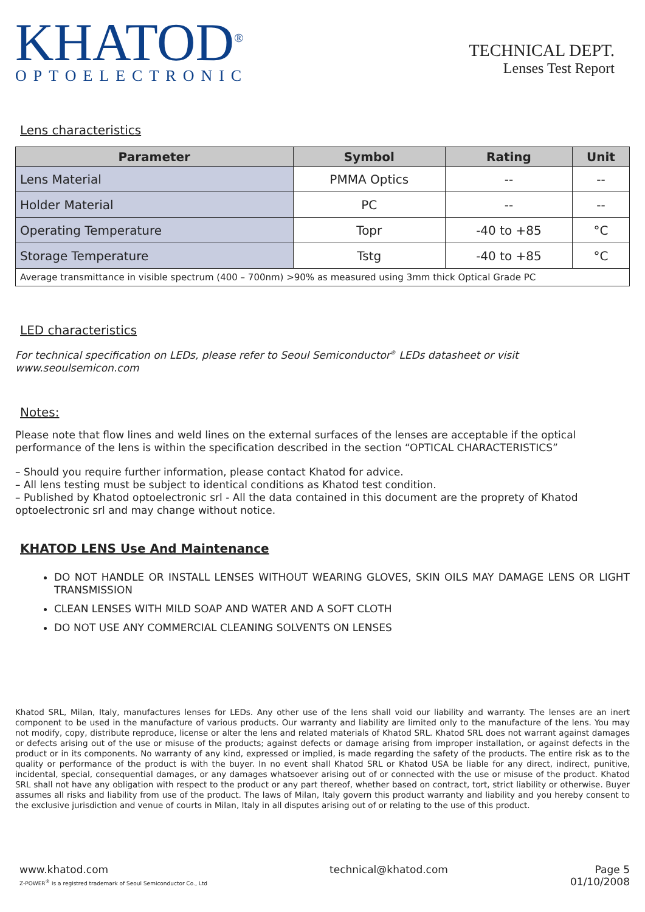KHATOD<sup>®</sup>
OPTOELECTRONIC
TECHNICAL DEPT.
Lenses Test Report
Lens characteristics
| Parameter | Symbol | Rating | Unit |
| --- | --- | --- | --- |
| Lens Material | PMMA Optics | -- | -- |
| Holder Material | PC | -- | -- |
| Operating Temperature | Topr | -40 to +85 | °C |
| Storage Temperature | Tstg | -40 to +85 | °C |
| Average transmittance in visible spectrum (400 – 700nm) >90% as measured using 3mm thick Optical Grade PC | | | |
LED characteristics
For technical specification on LEDs, please refer to Seoul Semiconductor<sup>®</sup> LEDs datasheet or visit www.seoulsemicon.com
Notes:
Please note that flow lines and weld lines on the external surfaces of the lenses are acceptable if the optical performance of the lens is within the specification described in the section “OPTICAL CHARACTERISTICS”
– Should you require further information, please contact Khatod for advice.
– All lens testing must be subject to identical conditions as Khatod test condition.
– Published by Khatod optoelectronic srl - All the data contained in this document are the proprety of Khatod optoelectronic srl and may change without notice.
KHATOD LENS Use And Maintenance
DO NOT HANDLE OR INSTALL LENSES WITHOUT WEARING GLOVES, SKIN OILS MAY DAMAGE LENS OR LIGHT TRANSMISSION
CLEAN LENSES WITH MILD SOAP AND WATER AND A SOFT CLOTH
DO NOT USE ANY COMMERCIAL CLEANING SOLVENTS ON LENSES
Khatod SRL, Milan, Italy, manufactures lenses for LEDs. Any other use of the lens shall void our liability and warranty. The lenses are an inert component to be used in the manufacture of various products. Our warranty and liability are limited only to the manufacture of the lens. You may not modify, copy, distribute reproduce, license or alter the lens and related materials of Khatod SRL. Khatod SRL does not warrant against damages or defects arising out of the use or misuse of the products; against defects or damage arising from improper installation, or against defects in the product or in its components. No warranty of any kind, expressed or implied, is made regarding the safety of the products. The entire risk as to the quality or performance of the product is with the buyer. In no event shall Khatod SRL or Khatod USA be liable for any direct, indirect, punitive, incidental, special, consequential damages, or any damages whatsoever arising out of or connected with the use or misuse of the product. Khatod SRL shall not have any obligation with respect to the product or any part thereof, whether based on contract, tort, strict liability or otherwise. Buyer assumes all risks and liability from use of the product. The laws of Milan, Italy govern this product warranty and liability and you hereby consent to the exclusive jurisdiction and venue of courts in Milan, Italy in all disputes arising out of or relating to the use of this product.
www.khatod.com
Z-POWER<sup>®</sup> is a registred trademark of Seoul Semiconductor Co., Ltd
technical@khatod.com Page 5
01/10/2008